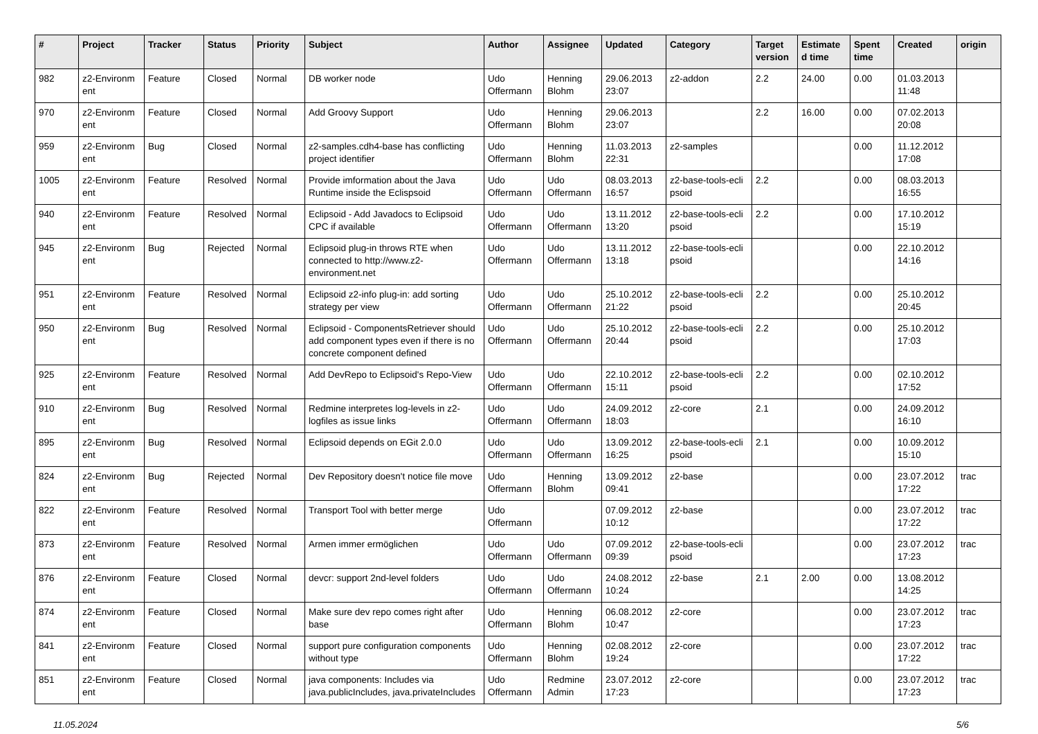| # | Project | Tracker | Status | Priority | Subject | Author | Assignee | Updated | Category | Target version | Estimate d time | Spent time | Created | origin |
| --- | --- | --- | --- | --- | --- | --- | --- | --- | --- | --- | --- | --- | --- | --- |
| 982 | z2-Environm ent | Feature | Closed | Normal | DB worker node | Udo Offermann | Henning Blohm | 29.06.2013 23:07 | z2-addon | 2.2 | 24.00 | 0.00 | 01.03.2013 11:48 | |
| 970 | z2-Environm ent | Feature | Closed | Normal | Add Groovy Support | Udo Offermann | Henning Blohm | 29.06.2013 23:07 | | 2.2 | 16.00 | 0.00 | 07.02.2013 20:08 | |
| 959 | z2-Environm ent | Bug | Closed | Normal | z2-samples.cdh4-base has conflicting project identifier | Udo Offermann | Henning Blohm | 11.03.2013 22:31 | z2-samples | | | 0.00 | 11.12.2012 17:08 | |
| 1005 | z2-Environm ent | Feature | Resolved | Normal | Provide imformation about the Java Runtime inside the Eclispsoid | Udo Offermann | Udo Offermann | 08.03.2013 16:57 | z2-base-tools-ecli psoid | 2.2 | | 0.00 | 08.03.2013 16:55 | |
| 940 | z2-Environm ent | Feature | Resolved | Normal | Eclipsoid - Add Javadocs to Eclipsoid CPC if available | Udo Offermann | Udo Offermann | 13.11.2012 13:20 | z2-base-tools-ecli psoid | 2.2 | | 0.00 | 17.10.2012 15:19 | |
| 945 | z2-Environm ent | Bug | Rejected | Normal | Eclipsoid plug-in throws RTE when connected to http://www.z2-environment.net | Udo Offermann | Udo Offermann | 13.11.2012 13:18 | z2-base-tools-ecli psoid | | | 0.00 | 22.10.2012 14:16 | |
| 951 | z2-Environm ent | Feature | Resolved | Normal | Eclipsoid z2-info plug-in: add sorting strategy per view | Udo Offermann | Udo Offermann | 25.10.2012 21:22 | z2-base-tools-ecli psoid | 2.2 | | 0.00 | 25.10.2012 20:45 | |
| 950 | z2-Environm ent | Bug | Resolved | Normal | Eclipsoid - ComponentsRetriever should add component types even if there is no concrete component defined | Udo Offermann | Udo Offermann | 25.10.2012 20:44 | z2-base-tools-ecli psoid | 2.2 | | 0.00 | 25.10.2012 17:03 | |
| 925 | z2-Environm ent | Feature | Resolved | Normal | Add DevRepo to Eclipsoid's Repo-View | Udo Offermann | Udo Offermann | 22.10.2012 15:11 | z2-base-tools-ecli psoid | 2.2 | | 0.00 | 02.10.2012 17:52 | |
| 910 | z2-Environm ent | Bug | Resolved | Normal | Redmine interpretes log-levels in z2-logfiles as issue links | Udo Offermann | Udo Offermann | 24.09.2012 18:03 | z2-core | 2.1 | | 0.00 | 24.09.2012 16:10 | |
| 895 | z2-Environm ent | Bug | Resolved | Normal | Eclipsoid depends on EGit 2.0.0 | Udo Offermann | Udo Offermann | 13.09.2012 16:25 | z2-base-tools-ecli psoid | 2.1 | | 0.00 | 10.09.2012 15:10 | |
| 824 | z2-Environm ent | Bug | Rejected | Normal | Dev Repository doesn't notice file move | Udo Offermann | Henning Blohm | 13.09.2012 09:41 | z2-base | | | 0.00 | 23.07.2012 17:22 | trac |
| 822 | z2-Environm ent | Feature | Resolved | Normal | Transport Tool with better merge | Udo Offermann | | 07.09.2012 10:12 | z2-base | | | 0.00 | 23.07.2012 17:22 | trac |
| 873 | z2-Environm ent | Feature | Resolved | Normal | Armen immer ermöglichen | Udo Offermann | Udo Offermann | 07.09.2012 09:39 | z2-base-tools-ecli psoid | | | 0.00 | 23.07.2012 17:23 | trac |
| 876 | z2-Environm ent | Feature | Closed | Normal | devcr: support 2nd-level folders | Udo Offermann | Udo Offermann | 24.08.2012 10:24 | z2-base | 2.1 | 2.00 | 0.00 | 13.08.2012 14:25 | |
| 874 | z2-Environm ent | Feature | Closed | Normal | Make sure dev repo comes right after base | Udo Offermann | Henning Blohm | 06.08.2012 10:47 | z2-core | | | 0.00 | 23.07.2012 17:23 | trac |
| 841 | z2-Environm ent | Feature | Closed | Normal | support pure configuration components without type | Udo Offermann | Henning Blohm | 02.08.2012 19:24 | z2-core | | | 0.00 | 23.07.2012 17:22 | trac |
| 851 | z2-Environm ent | Feature | Closed | Normal | java components: Includes via java.publicIncludes, java.privateIncludes | Udo Offermann | Redmine Admin | 23.07.2012 17:23 | z2-core | | | 0.00 | 23.07.2012 17:23 | trac |
11.05.2024 5/6